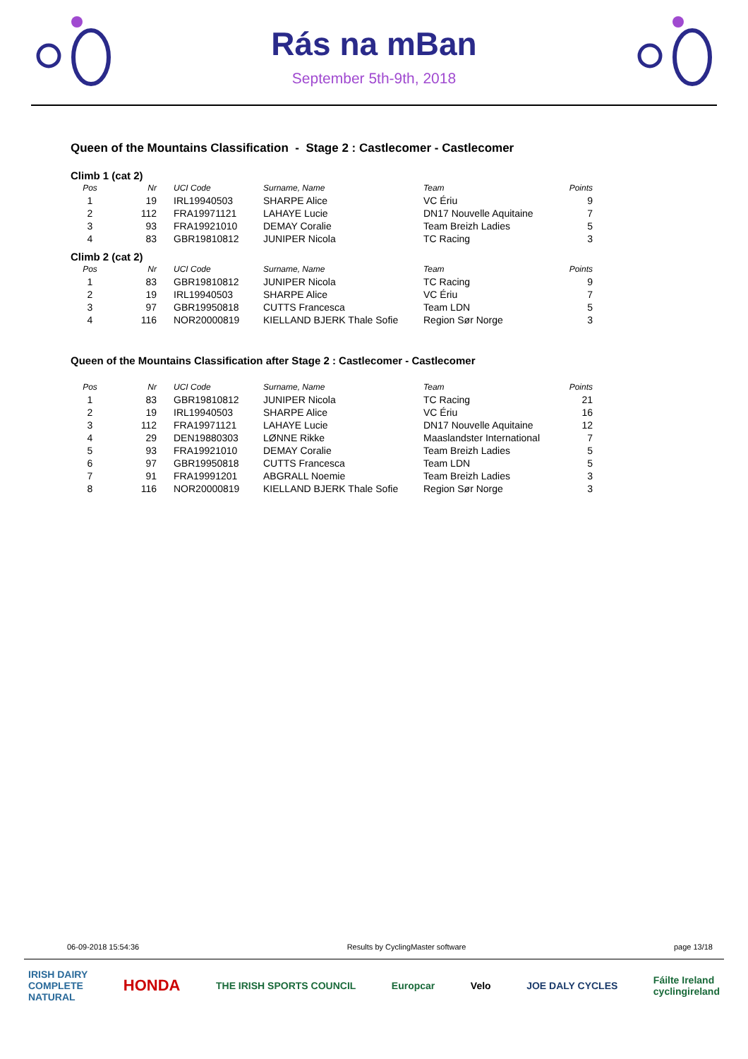Rás na mBan
September 5th-9th, 2018
Queen of the Mountains Classification - Stage 2 : Castlecomer - Castlecomer
Climb 1 (cat 2)
| Pos | Nr | UCI Code | Surname, Name | Team | Points |
| --- | --- | --- | --- | --- | --- |
| 1 | 19 | IRL19940503 | SHARPE Alice | VC Ériu | 9 |
| 2 | 112 | FRA19971121 | LAHAYE Lucie | DN17 Nouvelle Aquitaine | 7 |
| 3 | 93 | FRA19921010 | DEMAY Coralie | Team Breizh Ladies | 5 |
| 4 | 83 | GBR19810812 | JUNIPER Nicola | TC Racing | 3 |
Climb 2 (cat 2)
| Pos | Nr | UCI Code | Surname, Name | Team | Points |
| --- | --- | --- | --- | --- | --- |
| 1 | 83 | GBR19810812 | JUNIPER Nicola | TC Racing | 9 |
| 2 | 19 | IRL19940503 | SHARPE Alice | VC Ériu | 7 |
| 3 | 97 | GBR19950818 | CUTTS Francesca | Team LDN | 5 |
| 4 | 116 | NOR20000819 | KIELLAND BJERK Thale Sofie | Region Sør Norge | 3 |
Queen of the Mountains Classification after Stage 2 : Castlecomer - Castlecomer
| Pos | Nr | UCI Code | Surname, Name | Team | Points |
| --- | --- | --- | --- | --- | --- |
| 1 | 83 | GBR19810812 | JUNIPER Nicola | TC Racing | 21 |
| 2 | 19 | IRL19940503 | SHARPE Alice | VC Ériu | 16 |
| 3 | 112 | FRA19971121 | LAHAYE Lucie | DN17 Nouvelle Aquitaine | 12 |
| 4 | 29 | DEN19880303 | LØNNE Rikke | Maaslandster International | 7 |
| 5 | 93 | FRA19921010 | DEMAY Coralie | Team Breizh Ladies | 5 |
| 6 | 97 | GBR19950818 | CUTTS Francesca | Team LDN | 5 |
| 7 | 91 | FRA19991201 | ABGRALL Noemie | Team Breizh Ladies | 3 |
| 8 | 116 | NOR20000819 | KIELLAND BJERK Thale Sofie | Region Sør Norge | 3 |
06-09-2018 15:54:36 Results by CyclingMaster software page 13/18
IRISH DAIRY
COMPLETE
NATURAL HONDA THE IRISH SPORTS COUNCIL Europcar Velo JOE DALY CYCLES Fáilte Ireland
cyclingireland